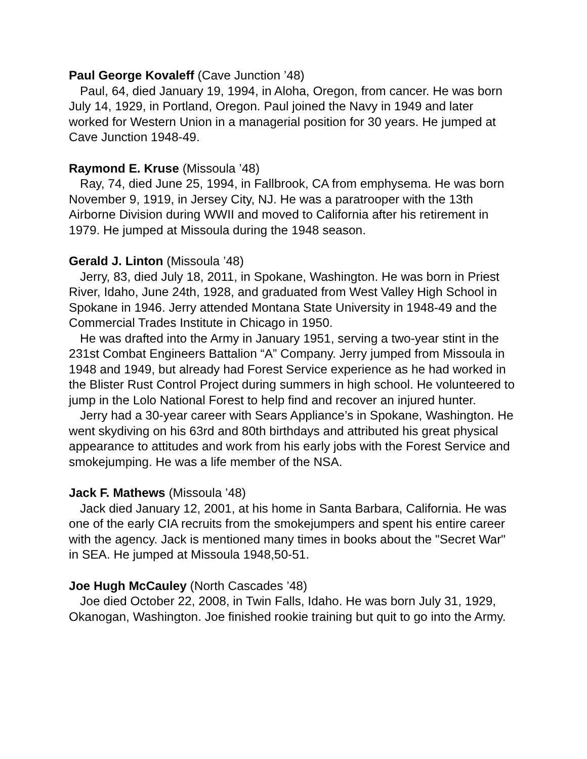Paul George Kovaleff (Cave Junction ’48)
Paul, 64, died January 19, 1994, in Aloha, Oregon, from cancer. He was born July 14, 1929, in Portland, Oregon. Paul joined the Navy in 1949 and later worked for Western Union in a managerial position for 30 years. He jumped at Cave Junction 1948-49.
Raymond E. Kruse (Missoula ’48)
Ray, 74, died June 25, 1994, in Fallbrook, CA from emphysema. He was born November 9, 1919, in Jersey City, NJ. He was a paratrooper with the 13th Airborne Division during WWII and moved to California after his retirement in 1979. He jumped at Missoula during the 1948 season.
Gerald J. Linton (Missoula ’48)
Jerry, 83, died July 18, 2011, in Spokane, Washington. He was born in Priest River, Idaho, June 24th, 1928, and graduated from West Valley High School in Spokane in 1946. Jerry attended Montana State University in 1948-49 and the Commercial Trades Institute in Chicago in 1950.
He was drafted into the Army in January 1951, serving a two-year stint in the 231st Combat Engineers Battalion “A” Company. Jerry jumped from Missoula in 1948 and 1949, but already had Forest Service experience as he had worked in the Blister Rust Control Project during summers in high school. He volunteered to jump in the Lolo National Forest to help find and recover an injured hunter.
Jerry had a 30-year career with Sears Appliance’s in Spokane, Washington. He went skydiving on his 63rd and 80th birthdays and attributed his great physical appearance to attitudes and work from his early jobs with the Forest Service and smokejumping. He was a life member of the NSA.
Jack F. Mathews (Missoula ’48)
Jack died January 12, 2001, at his home in Santa Barbara, California. He was one of the early CIA recruits from the smokejumpers and spent his entire career with the agency. Jack is mentioned many times in books about the "Secret War" in SEA. He jumped at Missoula 1948,50-51.
Joe Hugh McCauley (North Cascades ’48)
Joe died October 22, 2008, in Twin Falls, Idaho. He was born July 31, 1929, Okanogan, Washington. Joe finished rookie training but quit to go into the Army.